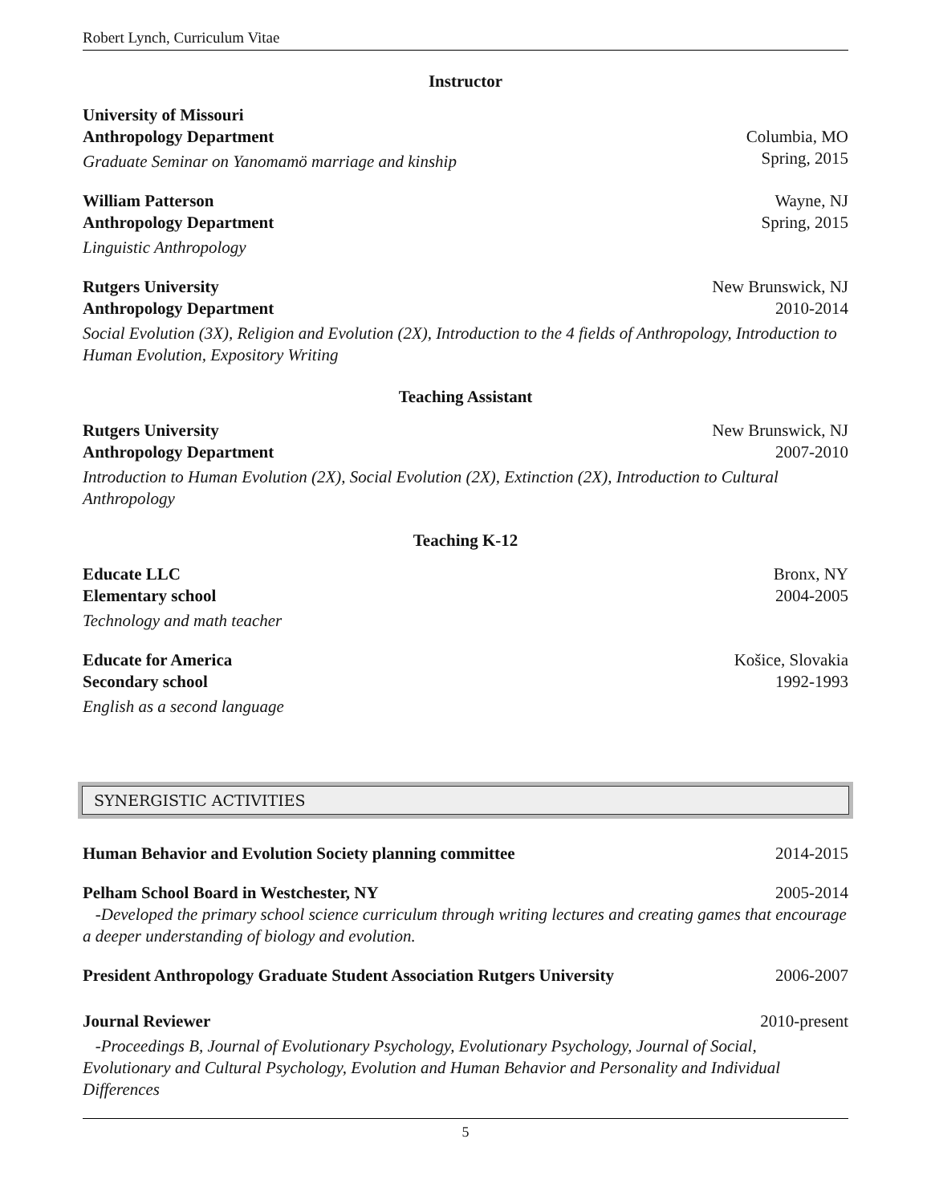Robert Lynch, Curriculum Vitae
Instructor
University of Missouri
Anthropology Department Columbia, MO
Graduate Seminar on Yanomamö marriage and kinship Spring, 2015
William Patterson Wayne, NJ
Anthropology Department Spring, 2015
Linguistic Anthropology
Rutgers University New Brunswick, NJ
Anthropology Department 2010-2014
Social Evolution (3X), Religion and Evolution (2X), Introduction to the 4 fields of Anthropology, Introduction to Human Evolution, Expository Writing
Teaching Assistant
Rutgers University New Brunswick, NJ
Anthropology Department 2007-2010
Introduction to Human Evolution (2X), Social Evolution (2X), Extinction (2X), Introduction to Cultural Anthropology
Teaching K-12
Educate LLC Bronx, NY
Elementary school 2004-2005
Technology and math teacher
Educate for America Košice, Slovakia
Secondary school 1992-1993
English as a second language
SYNERGISTIC ACTIVITIES
Human Behavior and Evolution Society planning committee 2014-2015
Pelham School Board in Westchester, NY 2005-2014
-Developed the primary school science curriculum through writing lectures and creating games that encourage a deeper understanding of biology and evolution.
President Anthropology Graduate Student Association Rutgers University 2006-2007
Journal Reviewer 2010-present
-Proceedings B, Journal of Evolutionary Psychology, Evolutionary Psychology, Journal of Social, Evolutionary and Cultural Psychology, Evolution and Human Behavior and Personality and Individual Differences
5